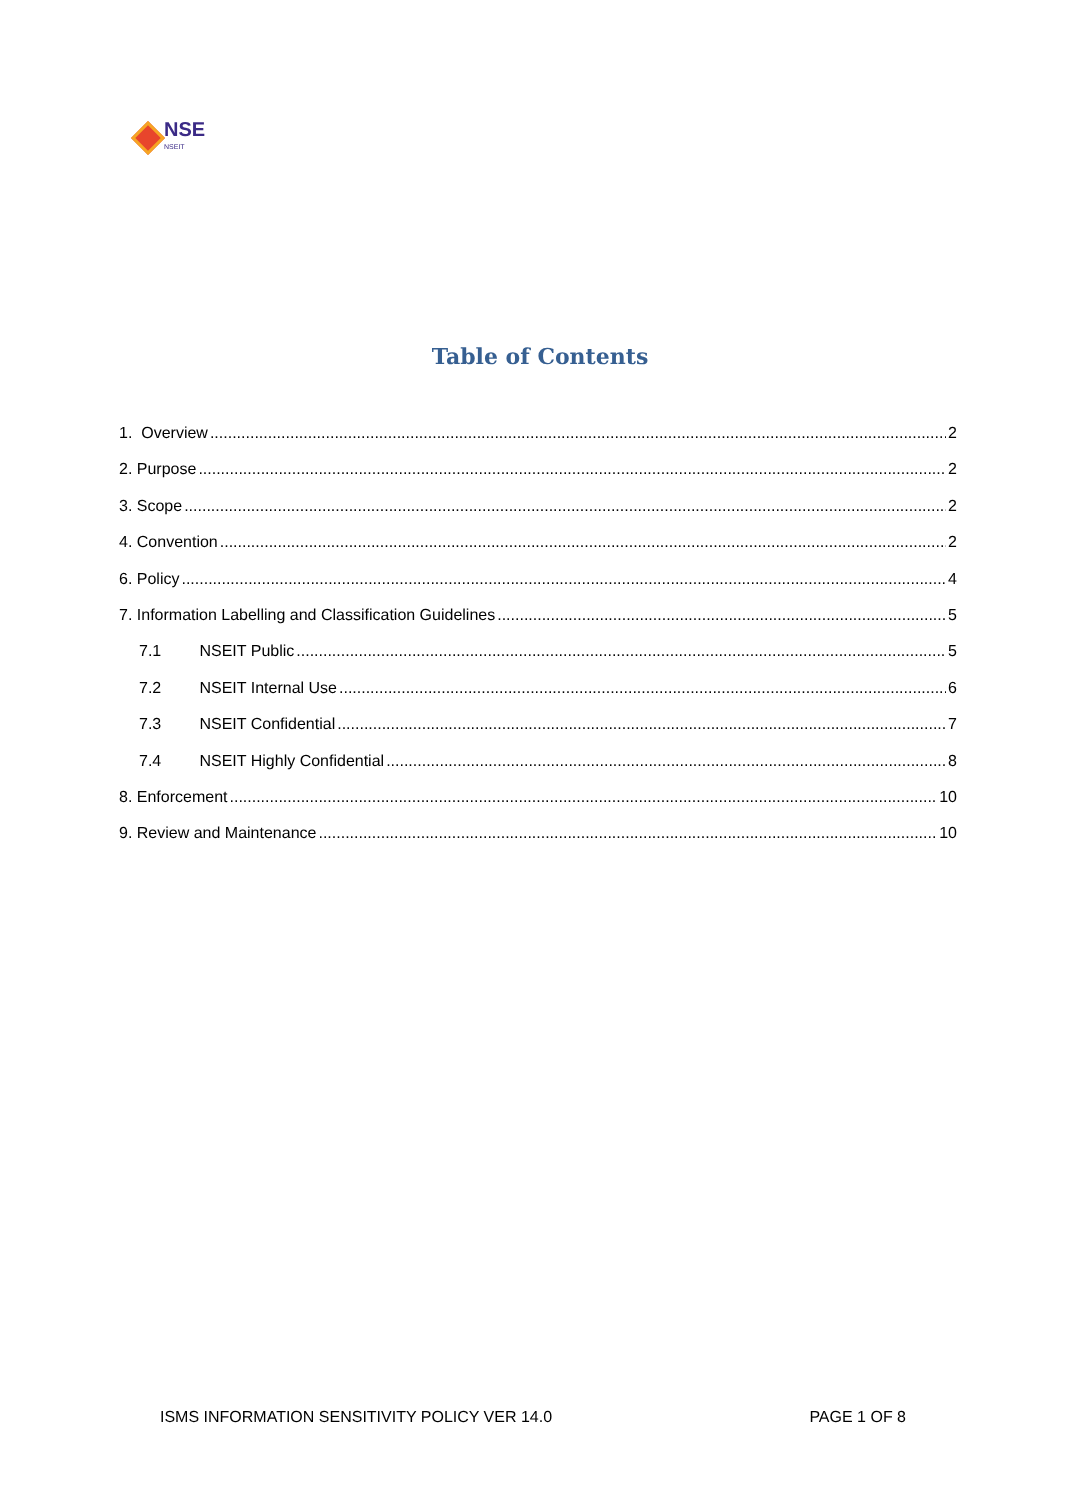NSE
NSEIT
Table of Contents
1. Overview 2
2. Purpose 2
3. Scope 2
4. Convention 2
6. Policy 4
7. Information Labelling and Classification Guidelines 5
7.1 NSEIT Public 5
7.2 NSEIT Internal Use 6
7.3 NSEIT Confidential 7
7.4 NSEIT Highly Confidential 8
8. Enforcement 10
9. Review and Maintenance 10
ISMS INFORMATION SENSITIVITY POLICY VER 14.0 PAGE 1 OF 8